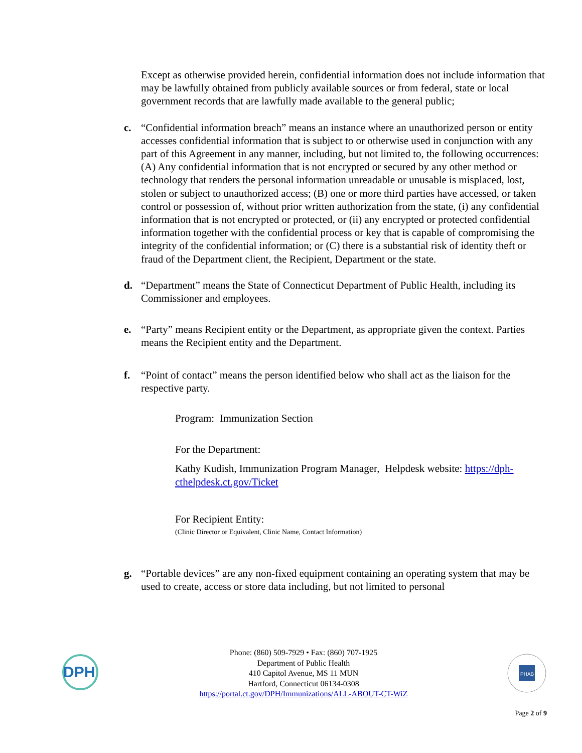Except as otherwise provided herein, confidential information does not include information that may be lawfully obtained from publicly available sources or from federal, state or local government records that are lawfully made available to the general public;
c. “Confidential information breach” means an instance where an unauthorized person or entity accesses confidential information that is subject to or otherwise used in conjunction with any part of this Agreement in any manner, including, but not limited to, the following occurrences: (A) Any confidential information that is not encrypted or secured by any other method or technology that renders the personal information unreadable or unusable is misplaced, lost, stolen or subject to unauthorized access; (B) one or more third parties have accessed, or taken control or possession of, without prior written authorization from the state, (i) any confidential information that is not encrypted or protected, or (ii) any encrypted or protected confidential information together with the confidential process or key that is capable of compromising the integrity of the confidential information; or (C) there is a substantial risk of identity theft or fraud of the Department client, the Recipient, Department or the state.
d. “Department” means the State of Connecticut Department of Public Health, including its Commissioner and employees.
e. “Party” means Recipient entity or the Department, as appropriate given the context. Parties means the Recipient entity and the Department.
f. “Point of contact” means the person identified below who shall act as the liaison for the respective party.
Program: Immunization Section
For the Department:
Kathy Kudish, Immunization Program Manager, Helpdesk website: https://dph-cthelpdesk.ct.gov/Ticket
For Recipient Entity:
(Clinic Director or Equivalent, Clinic Name, Contact Information)
g. “Portable devices” are any non-fixed equipment containing an operating system that may be used to create, access or store data including, but not limited to personal
DPH
Phone: (860) 509-7929 • Fax: (860) 707-1925
Department of Public Health
410 Capitol Avenue, MS 11 MUN
Hartford, Connecticut 06134-0308
https://portal.ct.gov/DPH/Immunizations/ALL-ABOUT-CT-WiZ
PHAB
Page 2 of 9